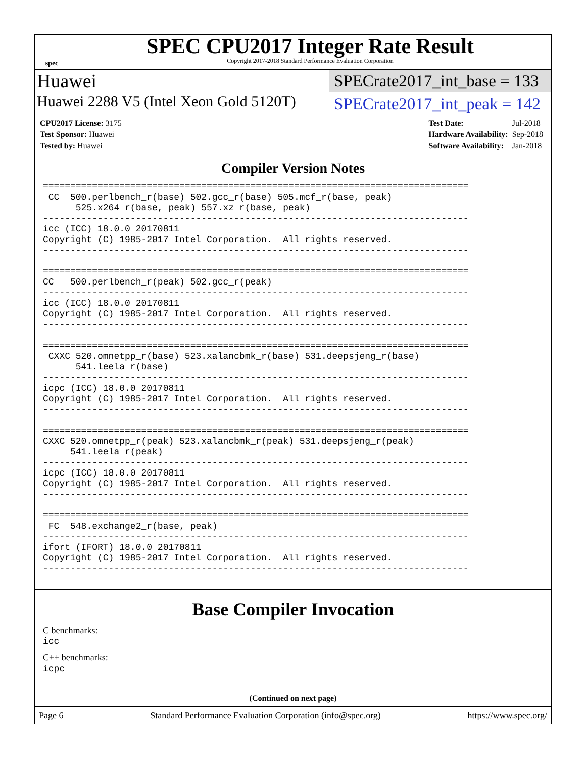spec
SPEC CPU2017 Integer Rate Result
Copyright 2017-2018 Standard Performance Evaluation Corporation
Huawei
SPECrate2017_int_base = 133
Huawei 2288 V5 (Intel Xeon Gold 5120T)
SPECrate2017_int_peak = 142
| CPU2017 License: 3175 |
| Test Sponsor: Huawei |
| Tested by: Huawei |
| Test Date: | Jul-2018 |
| Hardware Availability: | Sep-2018 |
| Software Availability: | Jan-2018 |
Compiler Version Notes
==============================================================================
 CC  500.perlbench_r(base) 502.gcc_r(base) 505.mcf_r(base, peak)
      525.x264_r(base, peak) 557.xz_r(base, peak)
------------------------------------------------------------------------------
icc (ICC) 18.0.0 20170811
Copyright (C) 1985-2017 Intel Corporation.  All rights reserved.
------------------------------------------------------------------------------

==============================================================================
CC   500.perlbench_r(peak) 502.gcc_r(peak)
------------------------------------------------------------------------------
icc (ICC) 18.0.0 20170811
Copyright (C) 1985-2017 Intel Corporation.  All rights reserved.
------------------------------------------------------------------------------

==============================================================================
 CXXC 520.omnetpp_r(base) 523.xalancbmk_r(base) 531.deepsjeng_r(base)
      541.leela_r(base)
------------------------------------------------------------------------------
icpc (ICC) 18.0.0 20170811
Copyright (C) 1985-2017 Intel Corporation.  All rights reserved.
------------------------------------------------------------------------------

==============================================================================
CXXC 520.omnetpp_r(peak) 523.xalancbmk_r(peak) 531.deepsjeng_r(peak)
     541.leela_r(peak)
------------------------------------------------------------------------------
icpc (ICC) 18.0.0 20170811
Copyright (C) 1985-2017 Intel Corporation.  All rights reserved.
------------------------------------------------------------------------------

==============================================================================
 FC  548.exchange2_r(base, peak)
------------------------------------------------------------------------------
ifort (IFORT) 18.0.0 20170811
Copyright (C) 1985-2017 Intel Corporation.  All rights reserved.
------------------------------------------------------------------------------
Base Compiler Invocation
C benchmarks:
icc
C++ benchmarks:
icpc
(Continued on next page)
Page 6 Standard Performance Evaluation Corporation (info@spec.org) https://www.spec.org/